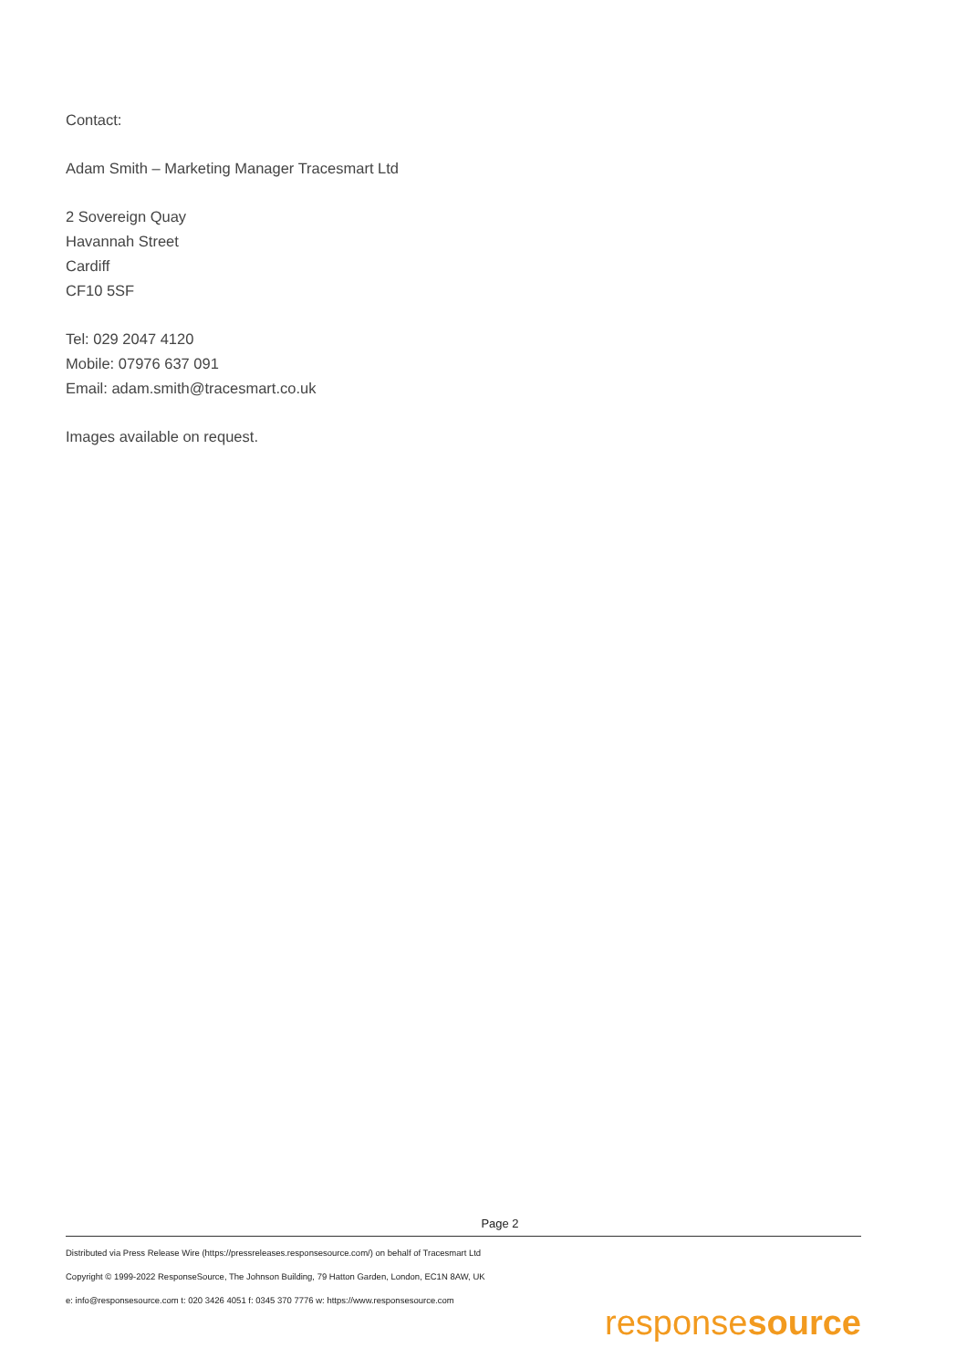Contact:
Adam Smith – Marketing Manager Tracesmart Ltd
2 Sovereign Quay
Havannah Street
Cardiff
CF10 5SF
Tel: 029 2047 4120
Mobile: 07976 637 091
Email: adam.smith@tracesmart.co.uk
Images available on request.
Page 2
Distributed via Press Release Wire (https://pressreleases.responsesource.com/) on behalf of Tracesmart Ltd
Copyright © 1999-2022 ResponseSource, The Johnson Building, 79 Hatton Garden, London, EC1N 8AW, UK
e: info@responsesource.com t: 020 3426 4051 f: 0345 370 7776 w: https://www.responsesource.com
responsesource